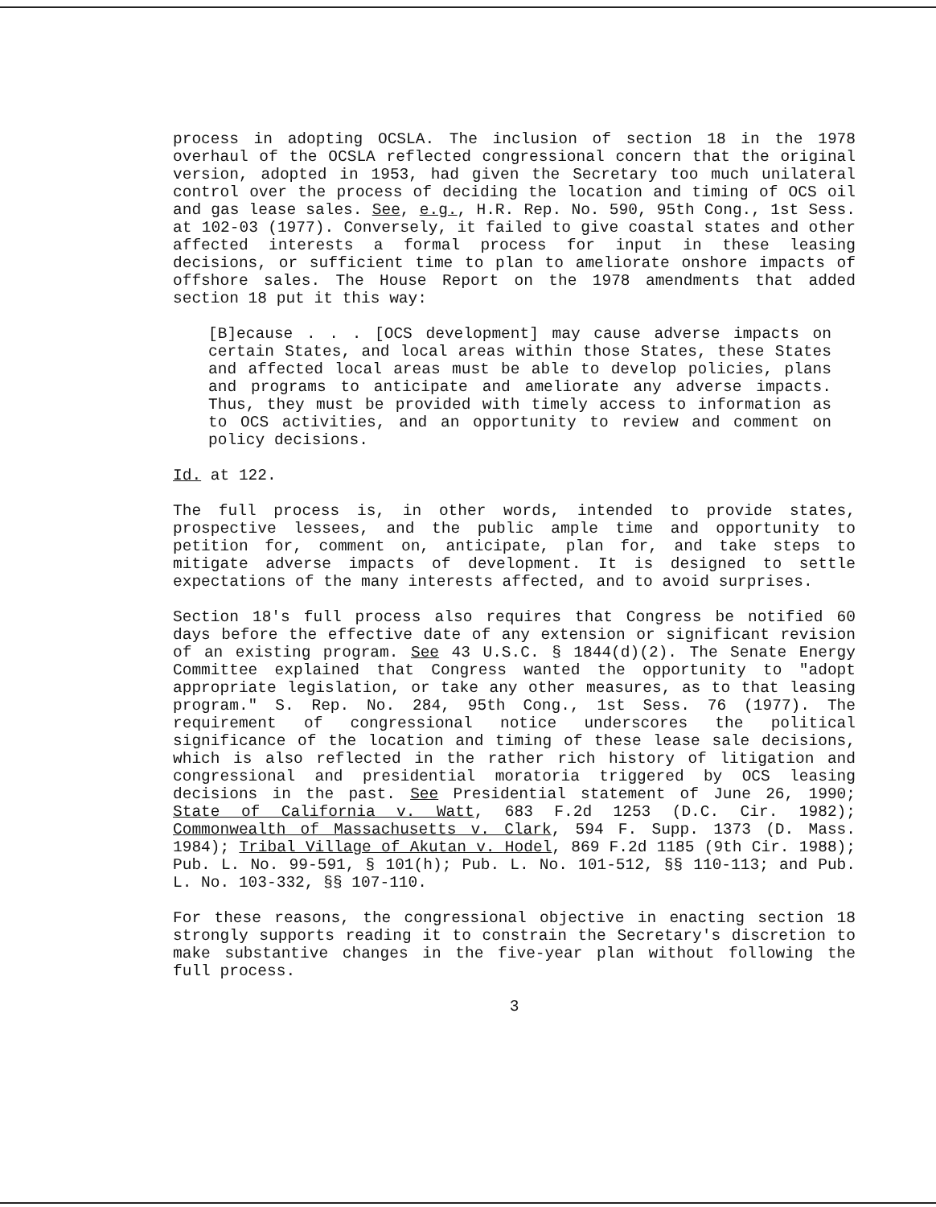process in adopting OCSLA. The inclusion of section 18 in the 1978 overhaul of the OCSLA reflected congressional concern that the original version, adopted in 1953, had given the Secretary too much unilateral control over the process of deciding the location and timing of OCS oil and gas lease sales. See, e.g., H.R. Rep. No. 590, 95th Cong., 1st Sess. at 102-03 (1977). Conversely, it failed to give coastal states and other affected interests a formal process for input in these leasing decisions, or sufficient time to plan to ameliorate onshore impacts of offshore sales. The House Report on the 1978 amendments that added section 18 put it this way:
[B]ecause . . . [OCS development] may cause adverse impacts on certain States, and local areas within those States, these States and affected local areas must be able to develop policies, plans and programs to anticipate and ameliorate any adverse impacts. Thus, they must be provided with timely access to information as to OCS activities, and an opportunity to review and comment on policy decisions.
Id. at 122.
The full process is, in other words, intended to provide states, prospective lessees, and the public ample time and opportunity to petition for, comment on, anticipate, plan for, and take steps to mitigate adverse impacts of development. It is designed to settle expectations of the many interests affected, and to avoid surprises.
Section 18's full process also requires that Congress be notified 60 days before the effective date of any extension or significant revision of an existing program. See 43 U.S.C. § 1844(d)(2). The Senate Energy Committee explained that Congress wanted the opportunity to "adopt appropriate legislation, or take any other measures, as to that leasing program." S. Rep. No. 284, 95th Cong., 1st Sess. 76 (1977). The requirement of congressional notice underscores the political significance of the location and timing of these lease sale decisions, which is also reflected in the rather rich history of litigation and congressional and presidential moratoria triggered by OCS leasing decisions in the past. See Presidential statement of June 26, 1990; State of California v. Watt, 683 F.2d 1253 (D.C. Cir. 1982); Commonwealth of Massachusetts v. Clark, 594 F. Supp. 1373 (D. Mass. 1984); Tribal Village of Akutan v. Hodel, 869 F.2d 1185 (9th Cir. 1988); Pub. L. No. 99-591, § 101(h); Pub. L. No. 101-512, §§ 110-113; and Pub. L. No. 103-332, §§ 107-110.
For these reasons, the congressional objective in enacting section 18 strongly supports reading it to constrain the Secretary's discretion to make substantive changes in the five-year plan without following the full process.
3